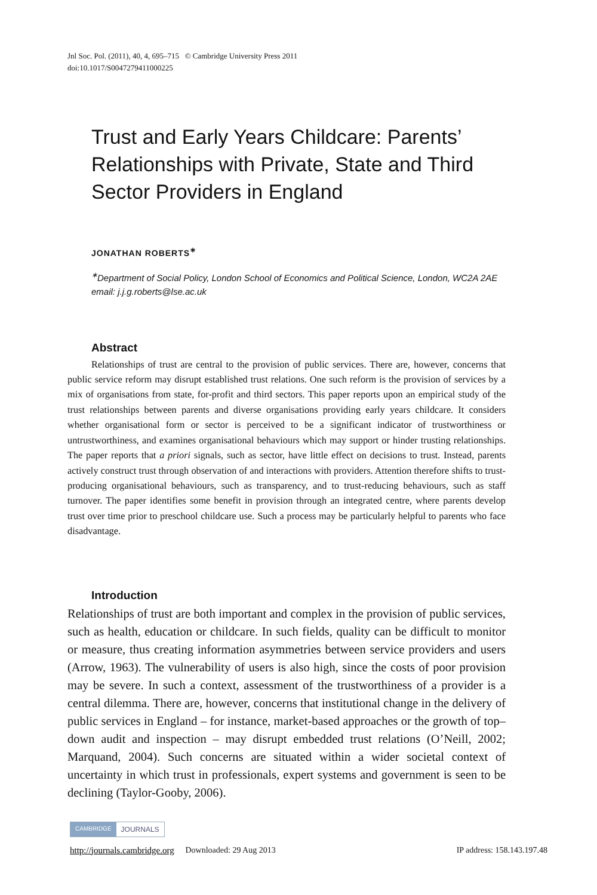Jnl Soc. Pol. (2011), 40, 4, 695–715 © Cambridge University Press 2011
doi:10.1017/S0047279411000225
Trust and Early Years Childcare: Parents’ Relationships with Private, State and Third Sector Providers in England
JONATHAN ROBERTS<sup>∗</sup>
<sup>∗</sup>Department of Social Policy, London School of Economics and Political Science, London, WC2A 2AE
email: j.j.g.roberts@lse.ac.uk
Abstract
Relationships of trust are central to the provision of public services. There are, however, concerns that public service reform may disrupt established trust relations. One such reform is the provision of services by a mix of organisations from state, for-profit and third sectors. This paper reports upon an empirical study of the trust relationships between parents and diverse organisations providing early years childcare. It considers whether organisational form or sector is perceived to be a significant indicator of trustworthiness or untrustworthiness, and examines organisational behaviours which may support or hinder trusting relationships. The paper reports that a priori signals, such as sector, have little effect on decisions to trust. Instead, parents actively construct trust through observation of and interactions with providers. Attention therefore shifts to trust-producing organisational behaviours, such as transparency, and to trust-reducing behaviours, such as staff turnover. The paper identifies some benefit in provision through an integrated centre, where parents develop trust over time prior to preschool childcare use. Such a process may be particularly helpful to parents who face disadvantage.
Introduction
Relationships of trust are both important and complex in the provision of public services, such as health, education or childcare. In such fields, quality can be difficult to monitor or measure, thus creating information asymmetries between service providers and users (Arrow, 1963). The vulnerability of users is also high, since the costs of poor provision may be severe. In such a context, assessment of the trustworthiness of a provider is a central dilemma. There are, however, concerns that institutional change in the delivery of public services in England – for instance, market-based approaches or the growth of top–down audit and inspection – may disrupt embedded trust relations (O’Neill, 2002; Marquand, 2004). Such concerns are situated within a wider societal context of uncertainty in which trust in professionals, expert systems and government is seen to be declining (Taylor-Gooby, 2006).
CAMBRIDGE JOURNALS
http://journals.cambridge.org Downloaded: 29 Aug 2013 IP address: 158.143.197.48